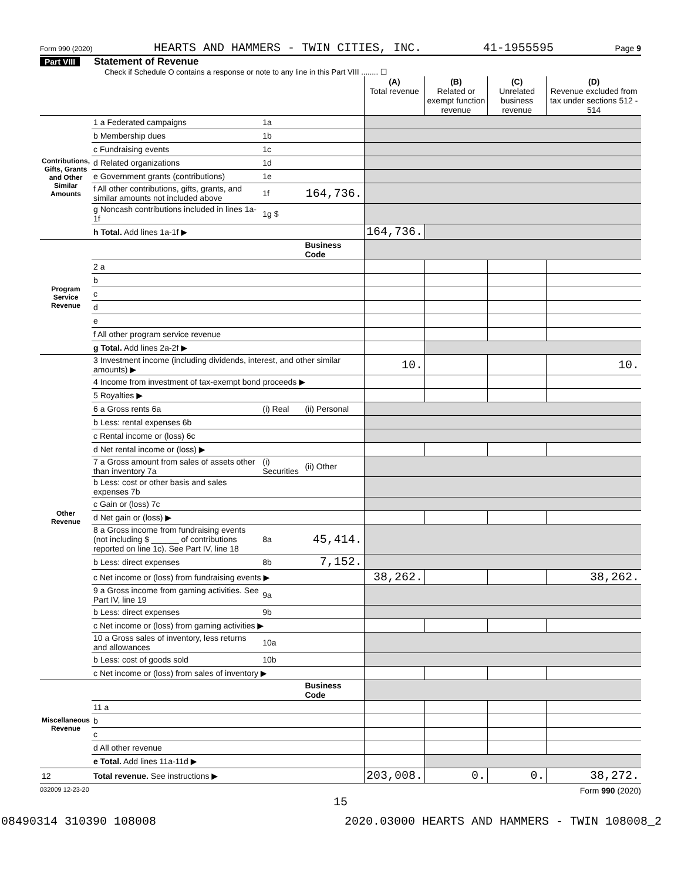Form 990 (2020) HEARTS AND HAMMERS - TWIN CITIES, INC. 41-1955595 Page 9
Part VIII Statement of Revenue
Check if Schedule O contains a response or note to any line in this Part VIII ........ ☐
| | | | | (A) Total revenue | (B) Related or exempt function revenue | (C) Unrelated business revenue | (D) Revenue excluded from tax under sections 512 - 514 |
| --- | --- | --- | --- | --- | --- | --- | --- |
| Contributions, Gifts, Grants and Other Similar Amounts | 1 a Federated campaigns | 1a | | | | | |
| | b Membership dues | 1b | | | | | |
| | c Fundraising events | 1c | | | | | |
| | d Related organizations | 1d | | | | | |
| | e Government grants (contributions) | 1e | | | | | |
| | f All other contributions, gifts, grants, and similar amounts not included above | 1f | 164,736. | | | | |
| | g Noncash contributions included in lines 1a-1f | 1g $ | | | | | |
| | h Total. Add lines 1a-1f ▶ | | | 164,736. | | | |
| Program Service Revenue | | | Business Code | | | | |
| | 2 a | | | | | | |
| | b | | | | | | |
| | c | | | | | | |
| | d | | | | | | |
| | e | | | | | | |
| | f All other program service revenue | | | | | | |
| | g Total. Add lines 2a-2f ▶ | | | | | | |
| Other Revenue | 3 Investment income (including dividends, interest, and other similar amounts) ▶ | | | 10. | | | 10. |
| | 4 Income from investment of tax-exempt bond proceeds ▶ | | | | | | |
| | 5 Royalties ▶ | | | | | | |
| | 6 a Gross rents 6a | (i) Real | (ii) Personal | | | | |
| | b Less: rental expenses 6b | | | | | | |
| | c Rental income or (loss) 6c | | | | | | |
| | d Net rental income or (loss) ▶ | | | | | | |
| | 7 a Gross amount from sales of assets other than inventory 7a | (i) Securities | (ii) Other | | | | |
| | b Less: cost or other basis and sales expenses 7b | | | | | | |
| | c Gain or (loss) 7c | | | | | | |
| | d Net gain or (loss) ▶ | | | | | | |
| | 8 a Gross income from fundraising events (not including $ ______ of contributions reported on line 1c). See Part IV, line 18 | 8a | 45,414. | | | | |
| | b Less: direct expenses | 8b | 7,152. | | | | |
| | c Net income or (loss) from fundraising events ▶ | | | 38,262. | | | 38,262. |
| | 9 a Gross income from gaming activities. See Part IV, line 19 | 9a | | | | | |
| | b Less: direct expenses | 9b | | | | | |
| | c Net income or (loss) from gaming activities ▶ | | | | | | |
| | 10 a Gross sales of inventory, less returns and allowances | 10a | | | | | |
| | b Less: cost of goods sold | 10b | | | | | |
| | c Net income or (loss) from sales of inventory ▶ | | | | | | |
| Miscellaneous Revenue | | | Business Code | | | | |
| | 11 a | | | | | | |
| | b | | | | | | |
| | c | | | | | | |
| | d All other revenue | | | | | | |
| | e Total. Add lines 11a-11d ▶ | | | | | | |
| 12 | Total revenue. See instructions ▶ | | | 203,008. | 0. | 0. | 38,272. |
032009 12-23-20 Form 990 (2020)
15
08490314 310390 108008 2020.03000 HEARTS AND HAMMERS - TWIN 108008_2